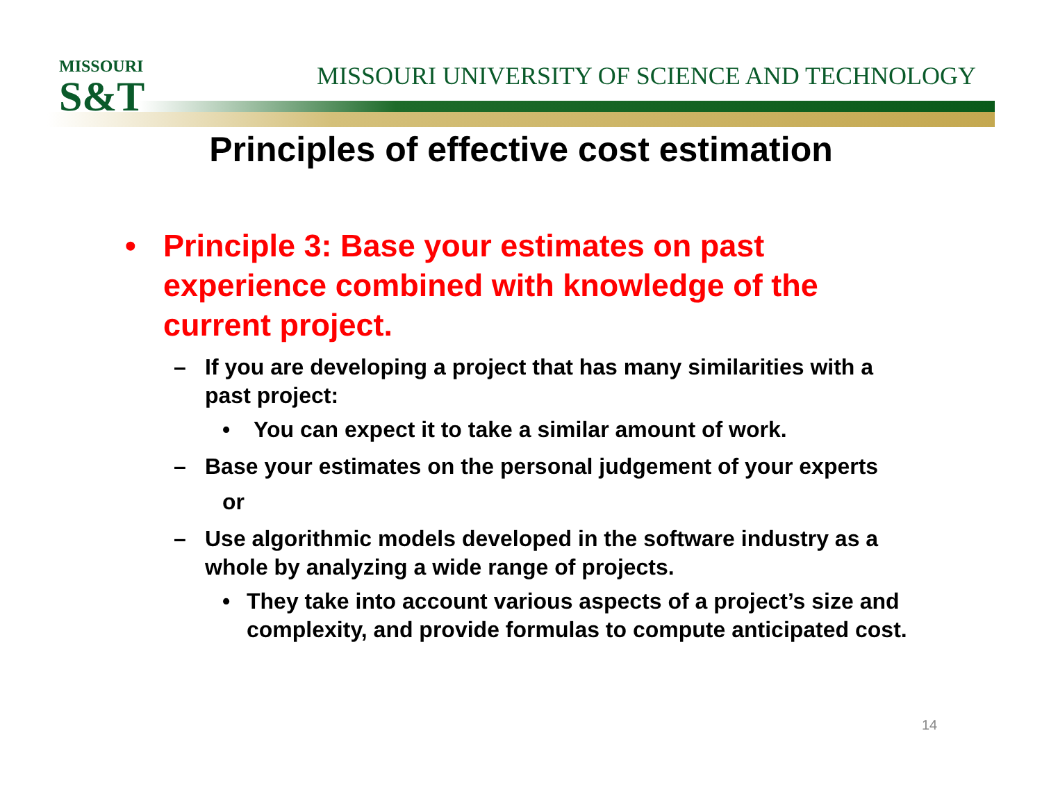MISSOURI
S&T
MISSOURI UNIVERSITY OF SCIENCE AND TECHNOLOGY
Principles of effective cost estimation
• Principle 3: Base your estimates on past experience combined with knowledge of the current project.
– If you are developing a project that has many similarities with a past project:
• You can expect it to take a similar amount of work.
– Base your estimates on the personal judgement of your experts
or
– Use algorithmic models developed in the software industry as a whole by analyzing a wide range of projects.
• They take into account various aspects of a project’s size and complexity, and provide formulas to compute anticipated cost.
14